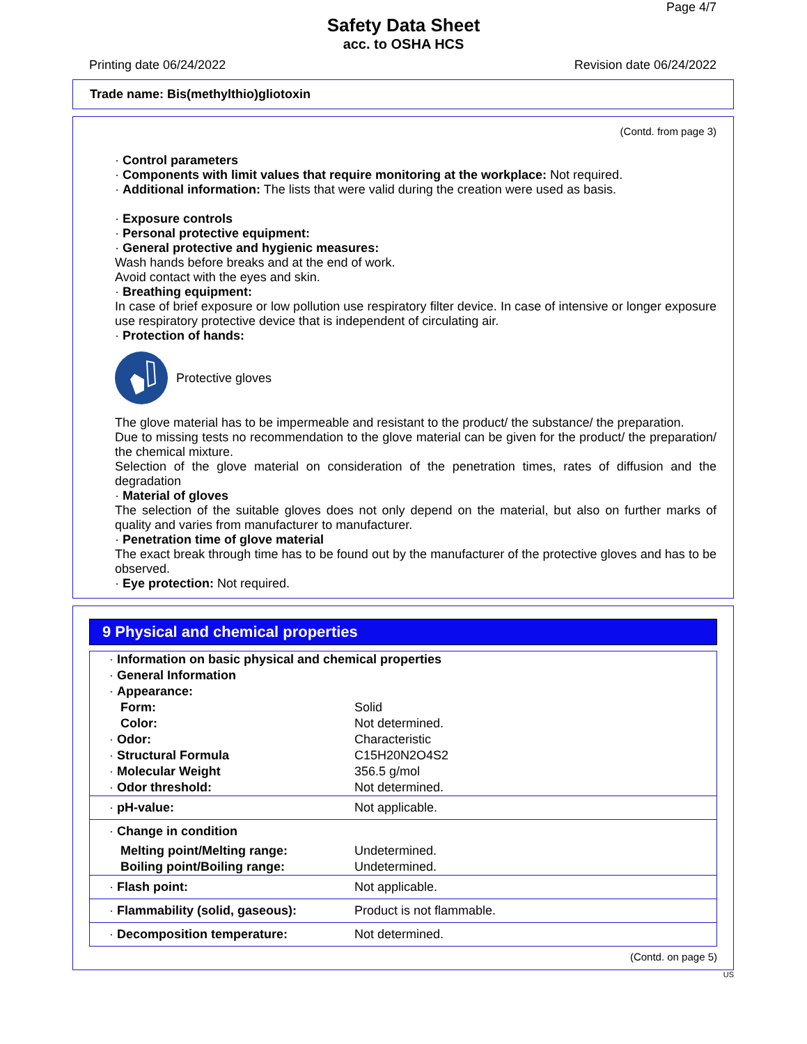Page 4/7
Safety Data Sheet
acc. to OSHA HCS
Printing date 06/24/2022 Revision date 06/24/2022
Trade name: Bis(methylthio)gliotoxin
(Contd. from page 3)
· Control parameters
· Components with limit values that require monitoring at the workplace: Not required.
· Additional information: The lists that were valid during the creation were used as basis.
· Exposure controls
· Personal protective equipment:
· General protective and hygienic measures:
Wash hands before breaks and at the end of work.
Avoid contact with the eyes and skin.
· Breathing equipment:
In case of brief exposure or low pollution use respiratory filter device. In case of intensive or longer exposure use respiratory protective device that is independent of circulating air.
· Protection of hands:
Protective gloves
The glove material has to be impermeable and resistant to the product/ the substance/ the preparation.
Due to missing tests no recommendation to the glove material can be given for the product/ the preparation/ the chemical mixture.
Selection of the glove material on consideration of the penetration times, rates of diffusion and the degradation
· Material of gloves
The selection of the suitable gloves does not only depend on the material, but also on further marks of quality and varies from manufacturer to manufacturer.
· Penetration time of glove material
The exact break through time has to be found out by the manufacturer of the protective gloves and has to be observed.
· Eye protection: Not required.
9 Physical and chemical properties
| · Information on basic physical and chemical properties | |
| · General Information | |
| · Appearance: | |
| Form: | Solid |
| Color: | Not determined. |
| · Odor: | Characteristic |
| · Structural Formula | C15H20N2O4S2 |
| · Molecular Weight | 356.5 g/mol |
| · Odor threshold: | Not determined. |
| · pH-value: | Not applicable. |
| · Change in condition | |
| Melting point/Melting range: | Undetermined. |
| Boiling point/Boiling range: | Undetermined. |
| · Flash point: | Not applicable. |
| · Flammability (solid, gaseous): | Product is not flammable. |
| · Decomposition temperature: | Not determined. |
(Contd. on page 5)
US